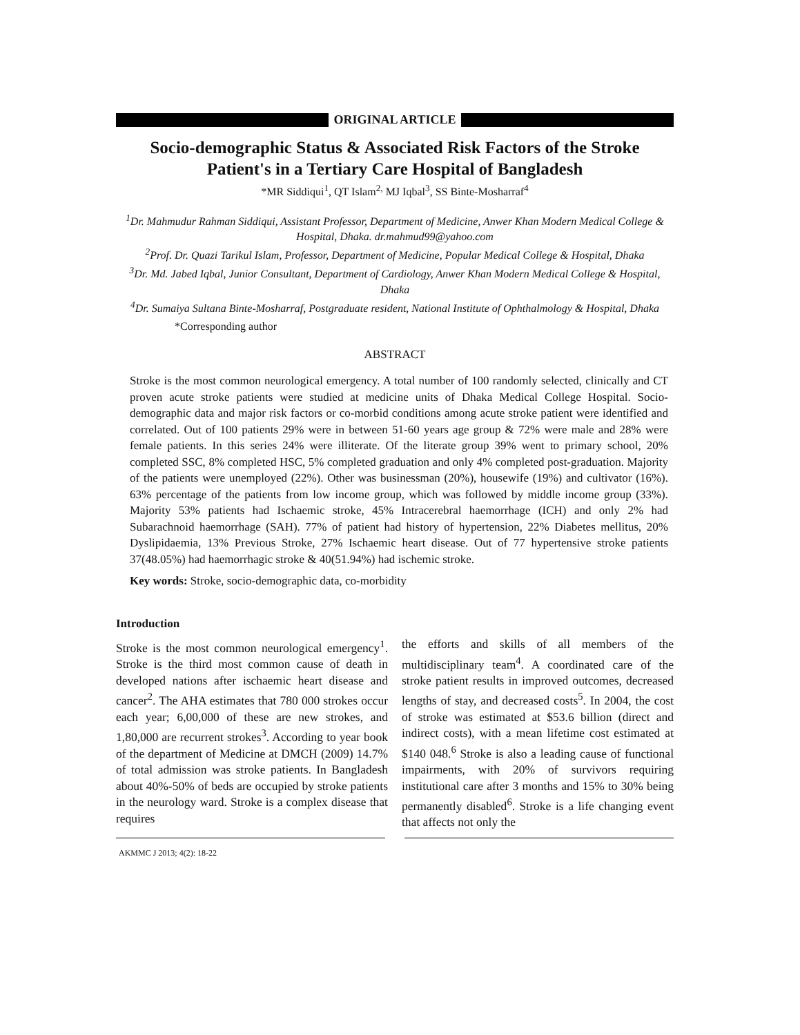ORIGINAL ARTICLE
Socio-demographic Status & Associated Risk Factors of the Stroke Patient's in a Tertiary Care Hospital of Bangladesh
*MR Siddiqui<sup>1</sup>, QT Islam<sup>2,</sup> MJ Iqbal<sup>3</sup>, SS Binte-Mosharraf<sup>4</sup>
<sup>1</sup> Dr. Mahmudur Rahman Siddiqui, Assistant Professor, Department of Medicine, Anwer Khan Modern Medical College & Hospital, Dhaka. dr.mahmud99@yahoo.com
<sup>2</sup> Prof. Dr. Quazi Tarikul Islam, Professor, Department of Medicine, Popular Medical College & Hospital, Dhaka
<sup>3</sup> Dr. Md. Jabed Iqbal, Junior Consultant, Department of Cardiology, Anwer Khan Modern Medical College & Hospital, Dhaka
<sup>4</sup> Dr. Sumaiya Sultana Binte-Mosharraf, Postgraduate resident, National Institute of Ophthalmology & Hospital, Dhaka
*Corresponding author
ABSTRACT
Stroke is the most common neurological emergency. A total number of 100 randomly selected, clinically and CT proven acute stroke patients were studied at medicine units of Dhaka Medical College Hospital. Socio-demographic data and major risk factors or co-morbid conditions among acute stroke patient were identified and correlated. Out of 100 patients 29% were in between 51-60 years age group & 72% were male and 28% were female patients. In this series 24% were illiterate. Of the literate group 39% went to primary school, 20% completed SSC, 8% completed HSC, 5% completed graduation and only 4% completed post-graduation. Majority of the patients were unemployed (22%). Other was businessman (20%), housewife (19%) and cultivator (16%). 63% percentage of the patients from low income group, which was followed by middle income group (33%). Majority 53% patients had Ischaemic stroke, 45% Intracerebral haemorrhage (ICH) and only 2% had Subarachnoid haemorrhage (SAH). 77% of patient had history of hypertension, 22% Diabetes mellitus, 20% Dyslipidaemia, 13% Previous Stroke, 27% Ischaemic heart disease. Out of 77 hypertensive stroke patients 37(48.05%) had haemorrhagic stroke & 40(51.94%) had ischemic stroke.
Key words: Stroke, socio-demographic data, co-morbidity
Introduction
Stroke is the most common neurological emergency<sup>1</sup>. Stroke is the third most common cause of death in developed nations after ischaemic heart disease and cancer<sup>2</sup>. The AHA estimates that 780 000 strokes occur each year; 6,00,000 of these are new strokes, and 1,80,000 are recurrent strokes<sup>3</sup>. According to year book of the department of Medicine at DMCH (2009) 14.7% of total admission was stroke patients. In Bangladesh about 40%-50% of beds are occupied by stroke patients in the neurology ward. Stroke is a complex disease that requires
the efforts and skills of all members of the multidisciplinary team<sup>4</sup>. A coordinated care of the stroke patient results in improved outcomes, decreased lengths of stay, and decreased costs<sup>5</sup>. In 2004, the cost of stroke was estimated at $53.6 billion (direct and indirect costs), with a mean lifetime cost estimated at $140 048.<sup>6</sup> Stroke is also a leading cause of functional impairments, with 20% of survivors requiring institutional care after 3 months and 15% to 30% being permanently disabled<sup>6</sup>. Stroke is a life changing event that affects not only the
AKMMC J 2013; 4(2): 18-22